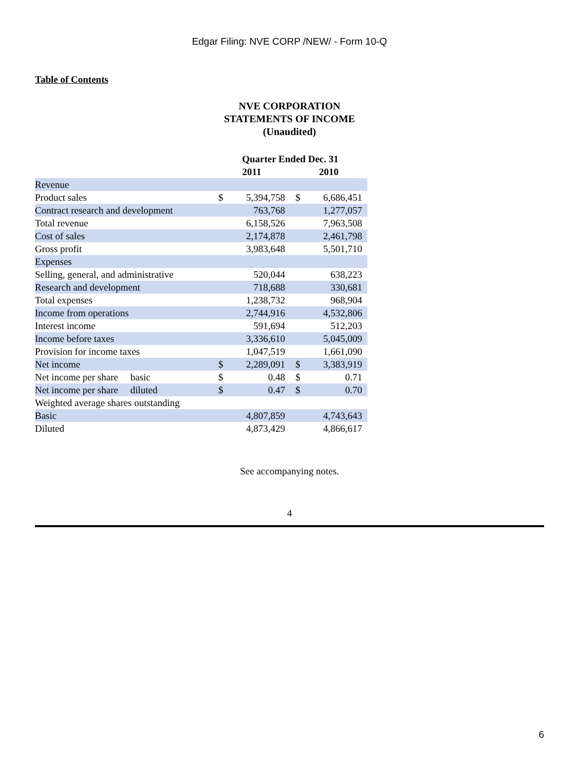Edgar Filing: NVE CORP /NEW/ - Form 10-Q
Table of Contents
NVE CORPORATION
STATEMENTS OF INCOME
(Unaudited)
| | Quarter Ended Dec. 31 | | | |
| --- | --- | --- | --- | --- |
| | 2011 | | 2010 | |
| Revenue | | | | |
| Product sales | $ | 5,394,758 | $ | 6,686,451 |
| Contract research and development | | 763,768 | | 1,277,057 |
| Total revenue | | 6,158,526 | | 7,963,508 |
| Cost of sales | | 2,174,878 | | 2,461,798 |
| Gross profit | | 3,983,648 | | 5,501,710 |
| Expenses | | | | |
| Selling, general, and administrative | | 520,044 | | 638,223 |
| Research and development | | 718,688 | | 330,681 |
| Total expenses | | 1,238,732 | | 968,904 |
| Income from operations | | 2,744,916 | | 4,532,806 |
| Interest income | | 591,694 | | 512,203 |
| Income before taxes | | 3,336,610 | | 5,045,009 |
| Provision for income taxes | | 1,047,519 | | 1,661,090 |
| Net income | $ | 2,289,091 | $ | 3,383,919 |
| Net income per share basic | $ | 0.48 | $ | 0.71 |
| Net income per share diluted | $ | 0.47 | $ | 0.70 |
| Weighted average shares outstanding | | | | |
| Basic | | 4,807,859 | | 4,743,643 |
| Diluted | | 4,873,429 | | 4,866,617 |
See accompanying notes.
4
6